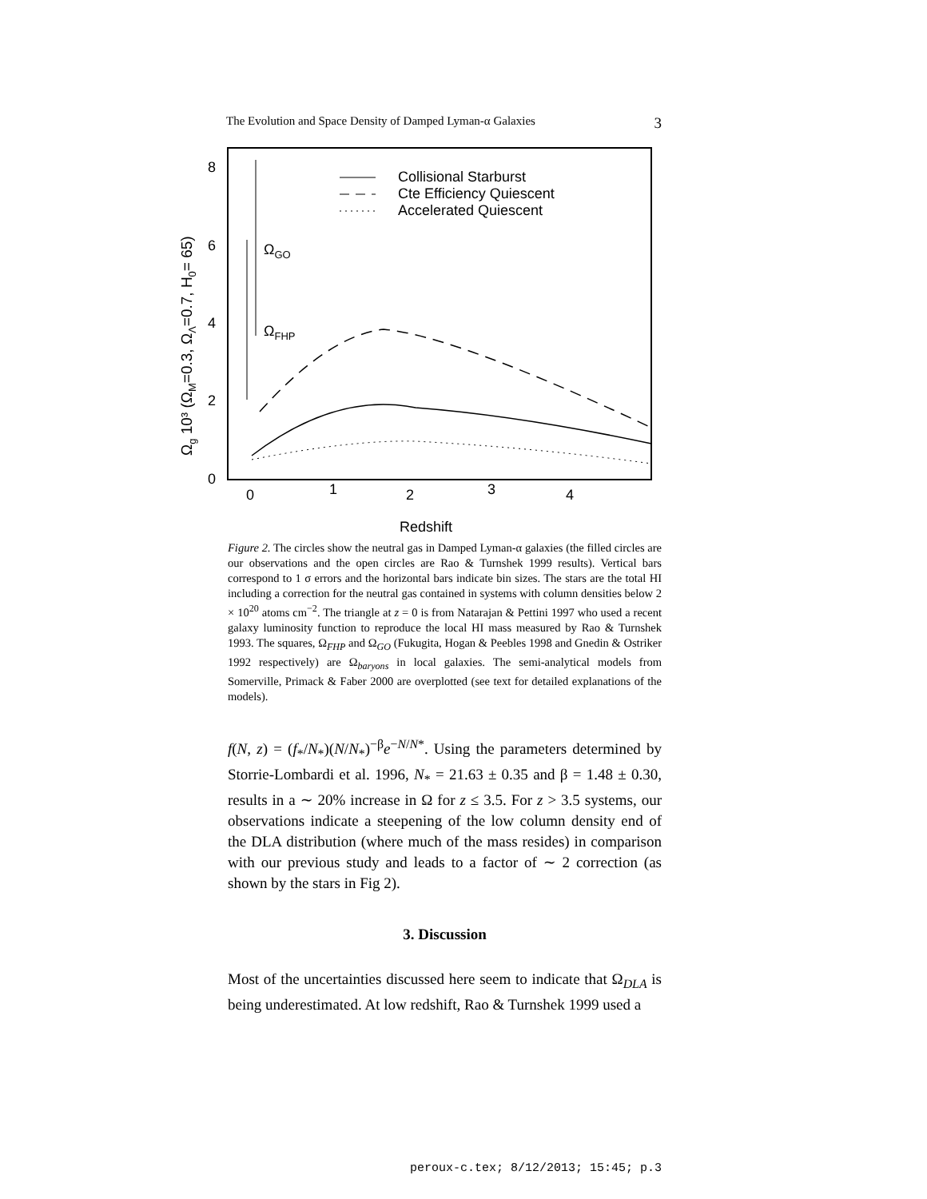The Evolution and Space Density of Damped Lyman-α Galaxies 3
8
6
4
2
0
0
1
2
3
4
Redshift
Ωg 10³ (ΩM=0.3, ΩΛ=0.7, H0= 65)
Collisional Starburst
Cte Efficiency Quiescent
Accelerated Quiescent
ΩGO
ΩFHP
Figure 2. The circles show the neutral gas in Damped Lyman-α galaxies (the filled circles are our observations and the open circles are Rao & Turnshek 1999 results). Vertical bars correspond to 1 σ errors and the horizontal bars indicate bin sizes. The stars are the total HI including a correction for the neutral gas contained in systems with column densities below 2 × 10<sup>20</sup> atoms cm<sup>−2</sup>. The triangle at z = 0 is from Natarajan & Pettini 1997 who used a recent galaxy luminosity function to reproduce the local HI mass measured by Rao & Turnshek 1993. The squares, Ω<sub>FHP</sub> and Ω<sub>GO</sub> (Fukugita, Hogan & Peebles 1998 and Gnedin & Ostriker 1992 respectively) are Ω<sub>baryons</sub> in local galaxies. The semi-analytical models from Somerville, Primack & Faber 2000 are overplotted (see text for detailed explanations of the models).
f(N, z) = (f<sub>*</sub>/N<sub>*</sub>)(N/N<sub>*</sub>)<sup>−β</sup>e<sup>−N/N*</sup>. Using the parameters determined by Storrie-Lombardi et al. 1996, N<sub>*</sub> = 21.63 ± 0.35 and β = 1.48 ± 0.30, results in a ∼ 20% increase in Ω for z ≤ 3.5. For z > 3.5 systems, our observations indicate a steepening of the low column density end of the DLA distribution (where much of the mass resides) in comparison with our previous study and leads to a factor of ∼ 2 correction (as shown by the stars in Fig 2).
3. Discussion
Most of the uncertainties discussed here seem to indicate that Ω<sub>DLA</sub> is being underestimated. At low redshift, Rao & Turnshek 1999 used a
peroux-c.tex; 8/12/2013; 15:45; p.3